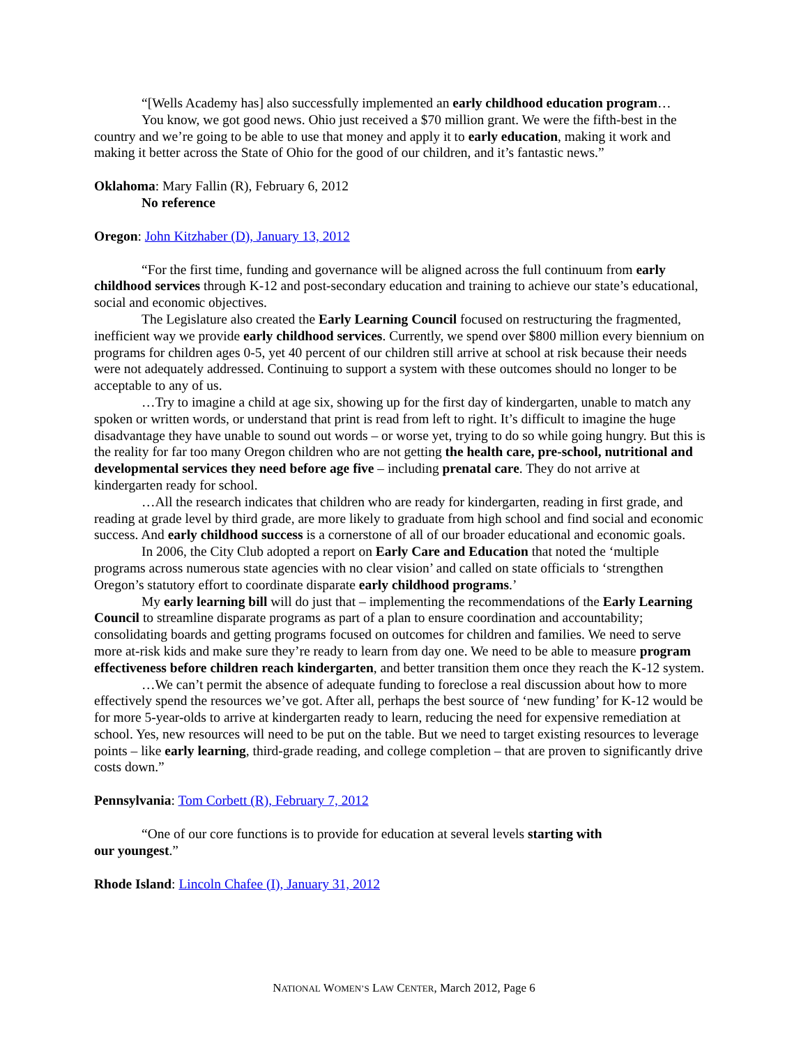“[Wells Academy has] also successfully implemented an early childhood education program…
You know, we got good news. Ohio just received a $70 million grant. We were the fifth-best in the country and we’re going to be able to use that money and apply it to early education, making it work and making it better across the State of Ohio for the good of our children, and it’s fantastic news.”
Oklahoma: Mary Fallin (R), February 6, 2012
No reference
Oregon: John Kitzhaber (D), January 13, 2012
“For the first time, funding and governance will be aligned across the full continuum from early childhood services through K-12 and post-secondary education and training to achieve our state’s educational, social and economic objectives.
The Legislature also created the Early Learning Council focused on restructuring the fragmented, inefficient way we provide early childhood services. Currently, we spend over $800 million every biennium on programs for children ages 0-5, yet 40 percent of our children still arrive at school at risk because their needs were not adequately addressed. Continuing to support a system with these outcomes should no longer to be acceptable to any of us.
…Try to imagine a child at age six, showing up for the first day of kindergarten, unable to match any spoken or written words, or understand that print is read from left to right. It’s difficult to imagine the huge disadvantage they have unable to sound out words – or worse yet, trying to do so while going hungry. But this is the reality for far too many Oregon children who are not getting the health care, pre-school, nutritional and developmental services they need before age five – including prenatal care. They do not arrive at kindergarten ready for school.
…All the research indicates that children who are ready for kindergarten, reading in first grade, and reading at grade level by third grade, are more likely to graduate from high school and find social and economic success. And early childhood success is a cornerstone of all of our broader educational and economic goals.
In 2006, the City Club adopted a report on Early Care and Education that noted the ‘multiple programs across numerous state agencies with no clear vision’ and called on state officials to ‘strengthen Oregon’s statutory effort to coordinate disparate early childhood programs.’
My early learning bill will do just that – implementing the recommendations of the Early Learning Council to streamline disparate programs as part of a plan to ensure coordination and accountability; consolidating boards and getting programs focused on outcomes for children and families. We need to serve more at-risk kids and make sure they’re ready to learn from day one. We need to be able to measure program effectiveness before children reach kindergarten, and better transition them once they reach the K-12 system.
…We can’t permit the absence of adequate funding to foreclose a real discussion about how to more effectively spend the resources we’ve got. After all, perhaps the best source of ‘new funding’ for K-12 would be for more 5-year-olds to arrive at kindergarten ready to learn, reducing the need for expensive remediation at school. Yes, new resources will need to be put on the table. But we need to target existing resources to leverage points – like early learning, third-grade reading, and college completion – that are proven to significantly drive costs down.”
Pennsylvania: Tom Corbett (R), February 7, 2012
“One of our core functions is to provide for education at several levels starting with
our youngest.”
Rhode Island: Lincoln Chafee (I), January 31, 2012
NATIONAL WOMEN’S LAW CENTER, March 2012, Page 6